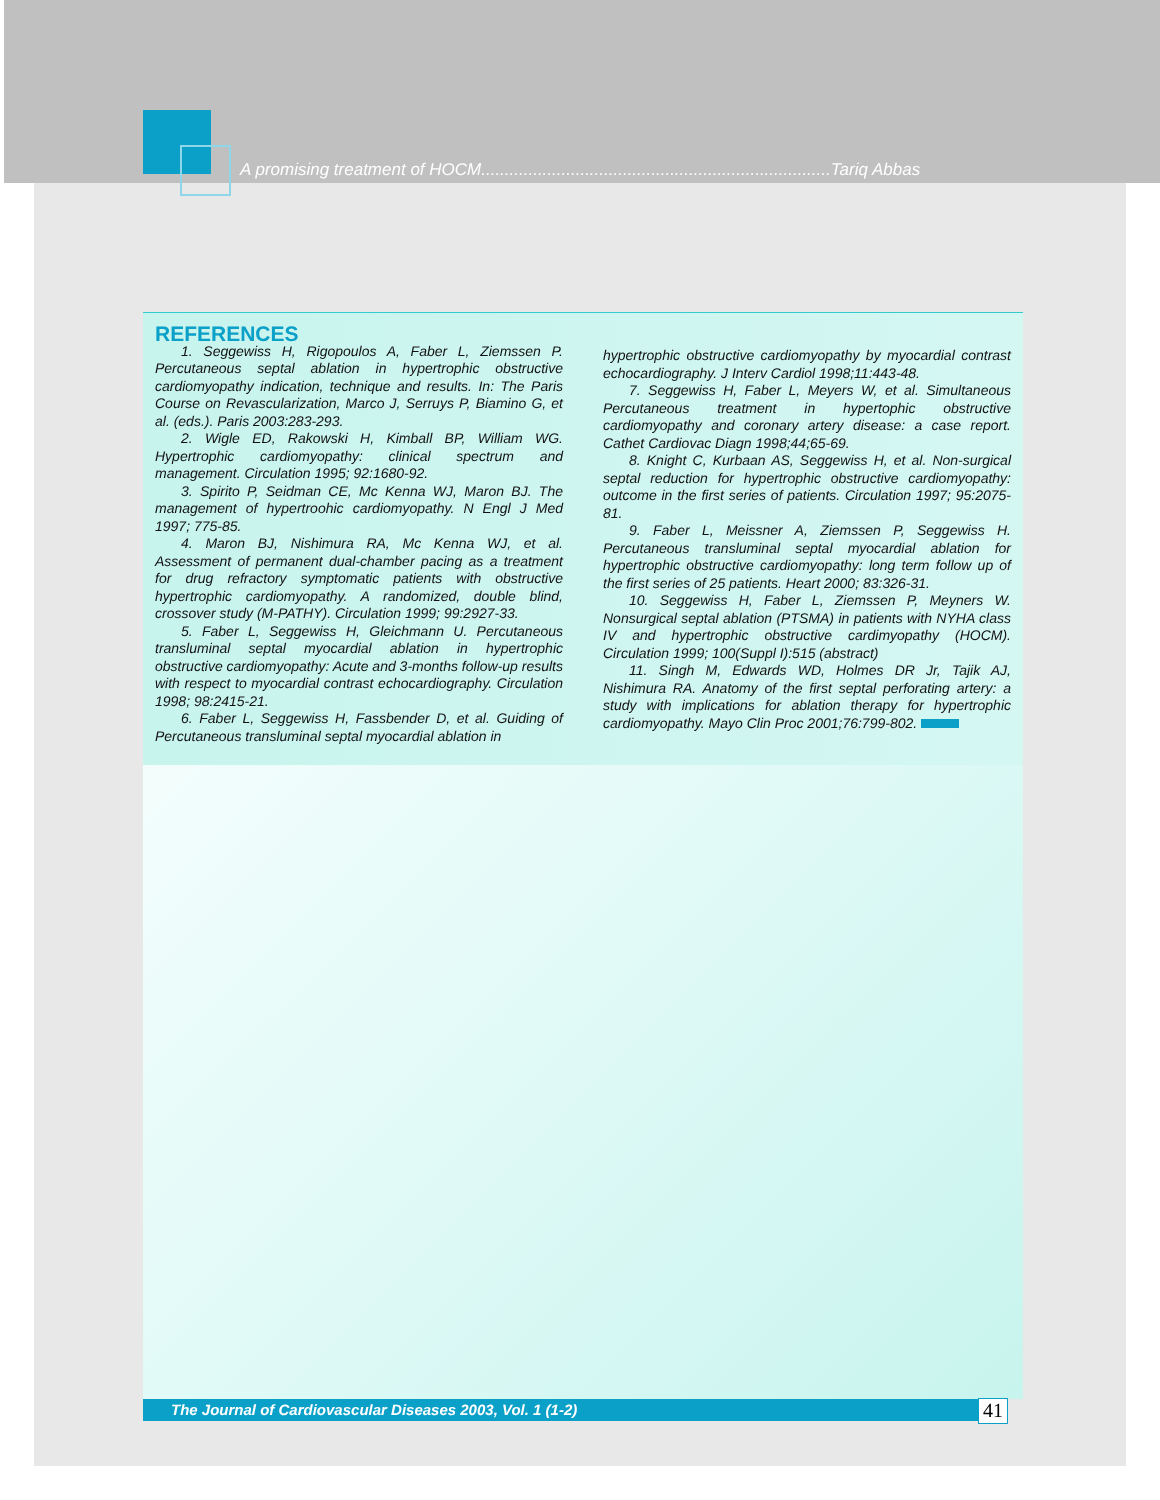A promising treatment of HOCM..........................................................................Tariq Abbas
REFERENCES
1. Seggewiss H, Rigopoulos A, Faber L, Ziemssen P. Percutaneous septal ablation in hypertrophic obstructive cardiomyopathy indication, technique and results. In: The Paris Course on Revascularization, Marco J, Serruys P, Biamino G, et al. (eds.). Paris 2003:283-293.
2. Wigle ED, Rakowski H, Kimball BP, William WG. Hypertrophic cardiomyopathy: clinical spectrum and management. Circulation 1995; 92:1680-92.
3. Spirito P, Seidman CE, Mc Kenna WJ, Maron BJ. The management of hypertroohic cardiomyopathy. N Engl J Med 1997; 775-85.
4. Maron BJ, Nishimura RA, Mc Kenna WJ, et al. Assessment of permanent dual-chamber pacing as a treatment for drug refractory symptomatic patients with obstructive hypertrophic cardiomyopathy. A randomized, double blind, crossover study (M-PATHY). Circulation 1999; 99:2927-33.
5. Faber L, Seggewiss H, Gleichmann U. Percutaneous transluminal septal myocardial ablation in hypertrophic obstructive cardiomyopathy: Acute and 3-months follow-up results with respect to myocardial contrast echocardiography. Circulation 1998; 98:2415-21.
6. Faber L, Seggewiss H, Fassbender D, et al. Guiding of Percutaneous transluminal septal myocardial ablation in
hypertrophic obstructive cardiomyopathy by myocardial contrast echocardiography. J Interv Cardiol 1998;11:443-48.
7. Seggewiss H, Faber L, Meyers W, et al. Simultaneous Percutaneous treatment in hypertophic obstructive cardiomyopathy and coronary artery disease: a case report. Cathet Cardiovac Diagn 1998;44;65-69.
8. Knight C, Kurbaan AS, Seggewiss H, et al. Non-surgical septal reduction for hypertrophic obstructive cardiomyopathy: outcome in the first series of patients. Circulation 1997; 95:2075-81.
9. Faber L, Meissner A, Ziemssen P, Seggewiss H. Percutaneous transluminal septal myocardial ablation for hypertrophic obstructive cardiomyopathy: long term follow up of the first series of 25 patients. Heart 2000; 83:326-31.
10. Seggewiss H, Faber L, Ziemssen P, Meyners W. Nonsurgical septal ablation (PTSMA) in patients with NYHA class IV and hypertrophic obstructive cardimyopathy (HOCM). Circulation 1999; 100(Suppl I):515 (abstract)
11. Singh M, Edwards WD, Holmes DR Jr, Tajik AJ, Nishimura RA. Anatomy of the first septal perforating artery: a study with implications for ablation therapy for hypertrophic cardiomyopathy. Mayo Clin Proc 2001;76:799-802.
The Journal of Cardiovascular Diseases 2003, Vol. 1 (1-2) 41